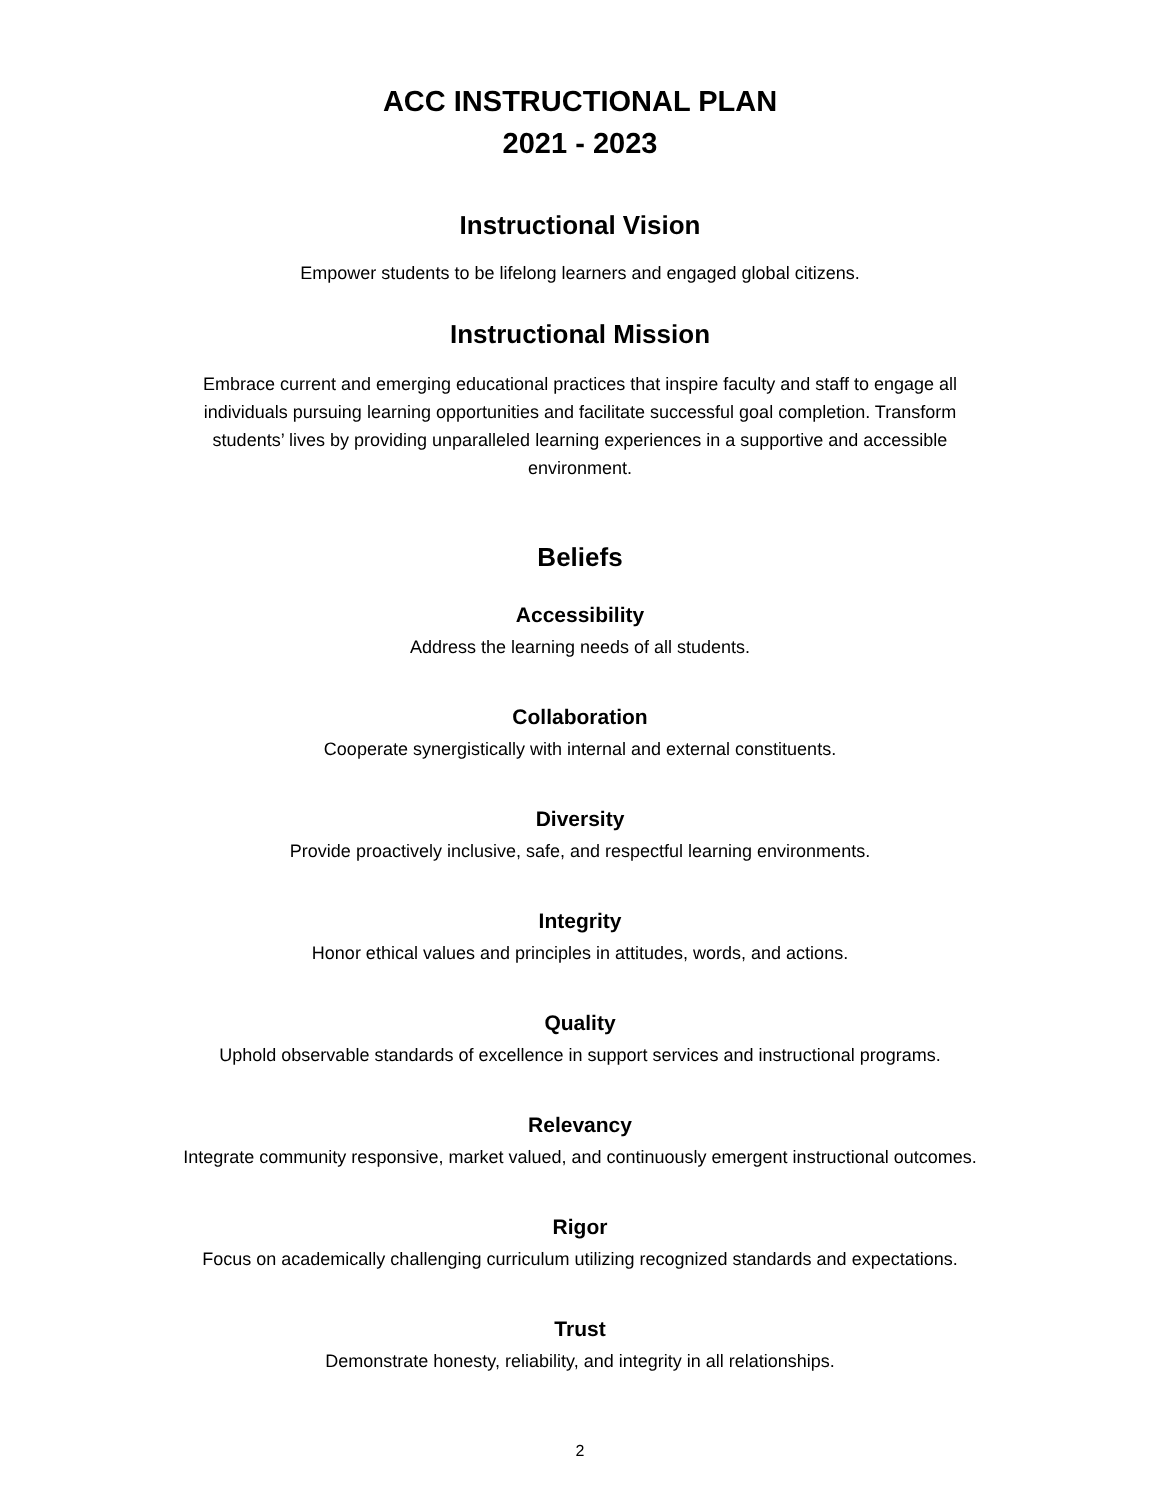ACC INSTRUCTIONAL PLAN
2021 - 2023
Instructional Vision
Empower students to be lifelong learners and engaged global citizens.
Instructional Mission
Embrace current and emerging educational practices that inspire faculty and staff to engage all individuals pursuing learning opportunities and facilitate successful goal completion. Transform students’ lives by providing unparalleled learning experiences in a supportive and accessible environment.
Beliefs
Accessibility
Address the learning needs of all students.
Collaboration
Cooperate synergistically with internal and external constituents.
Diversity
Provide proactively inclusive, safe, and respectful learning environments.
Integrity
Honor ethical values and principles in attitudes, words, and actions.
Quality
Uphold observable standards of excellence in support services and instructional programs.
Relevancy
Integrate community responsive, market valued, and continuously emergent instructional outcomes.
Rigor
Focus on academically challenging curriculum utilizing recognized standards and expectations.
Trust
Demonstrate honesty, reliability, and integrity in all relationships.
2